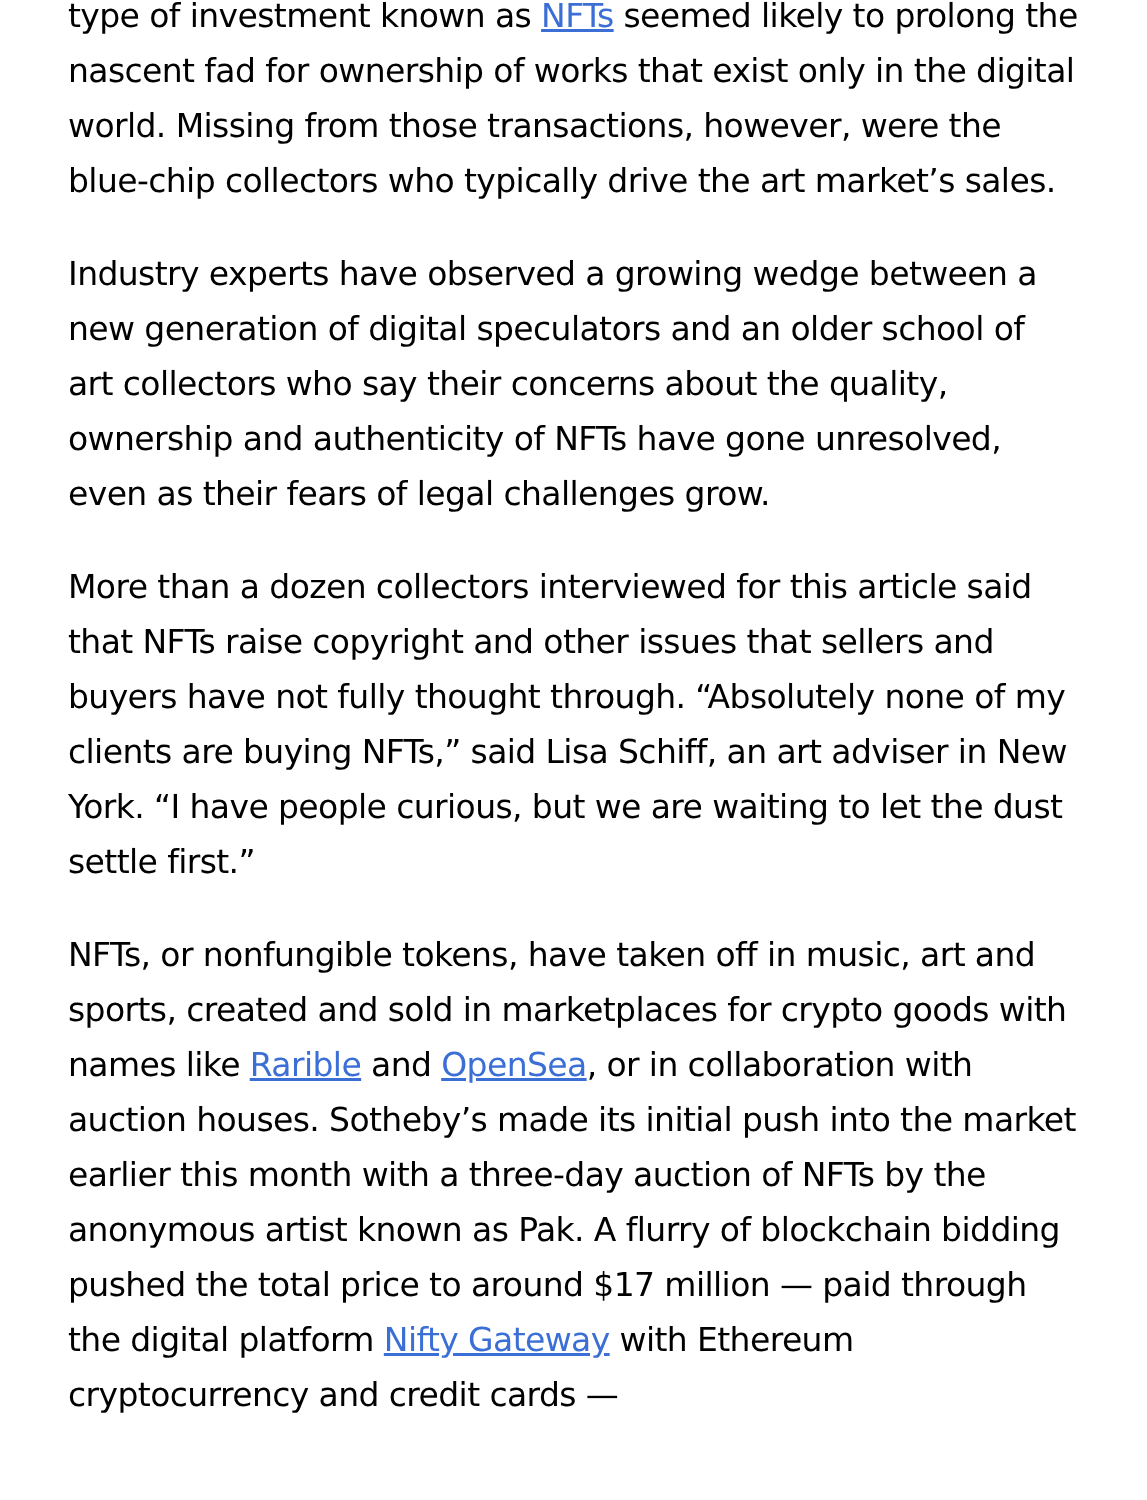type of investment known as NFTs seemed likely to prolong the nascent fad for ownership of works that exist only in the digital world. Missing from those transactions, however, were the blue-chip collectors who typically drive the art market’s sales.
Industry experts have observed a growing wedge between a new generation of digital speculators and an older school of art collectors who say their concerns about the quality, ownership and authenticity of NFTs have gone unresolved, even as their fears of legal challenges grow.
More than a dozen collectors interviewed for this article said that NFTs raise copyright and other issues that sellers and buyers have not fully thought through. “Absolutely none of my clients are buying NFTs,” said Lisa Schiff, an art adviser in New York. “I have people curious, but we are waiting to let the dust settle first.”
NFTs, or nonfungible tokens, have taken off in music, art and sports, created and sold in marketplaces for crypto goods with names like Rarible and OpenSea, or in collaboration with auction houses. Sotheby’s made its initial push into the market earlier this month with a three-day auction of NFTs by the anonymous artist known as Pak. A flurry of blockchain bidding pushed the total price to around $17 million — paid through the digital platform Nifty Gateway with Ethereum cryptocurrency and credit cards —